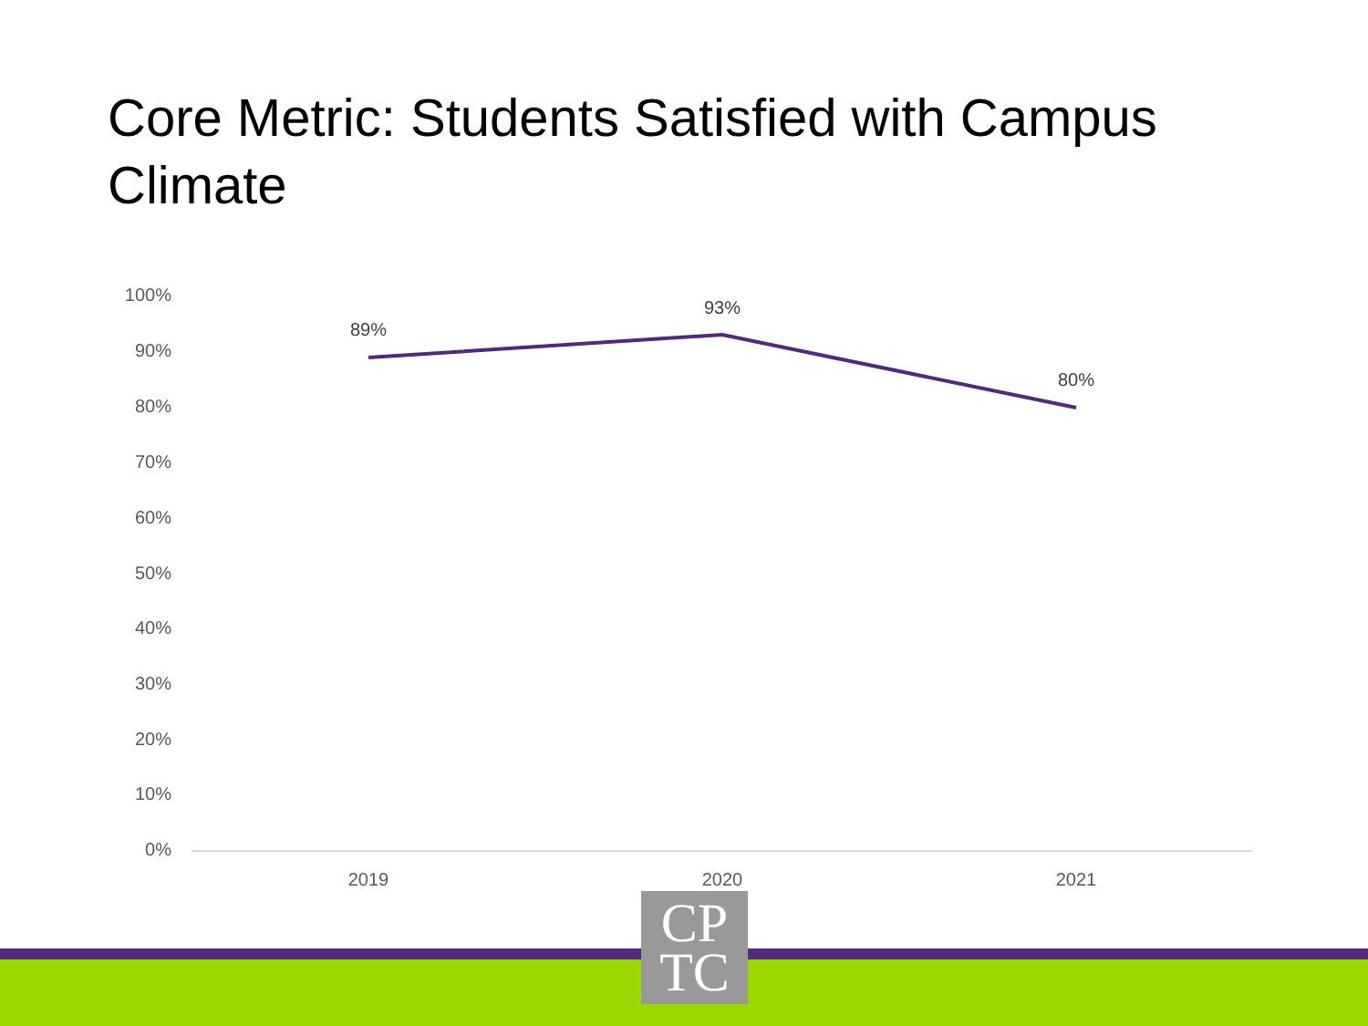Core Metric: Students Satisfied with Campus Climate
100%
90%
80%
70%
60%
50%
40%
30%
20%
10%
0%
89%
93%
80%
2019 2020 2021
CP
TC